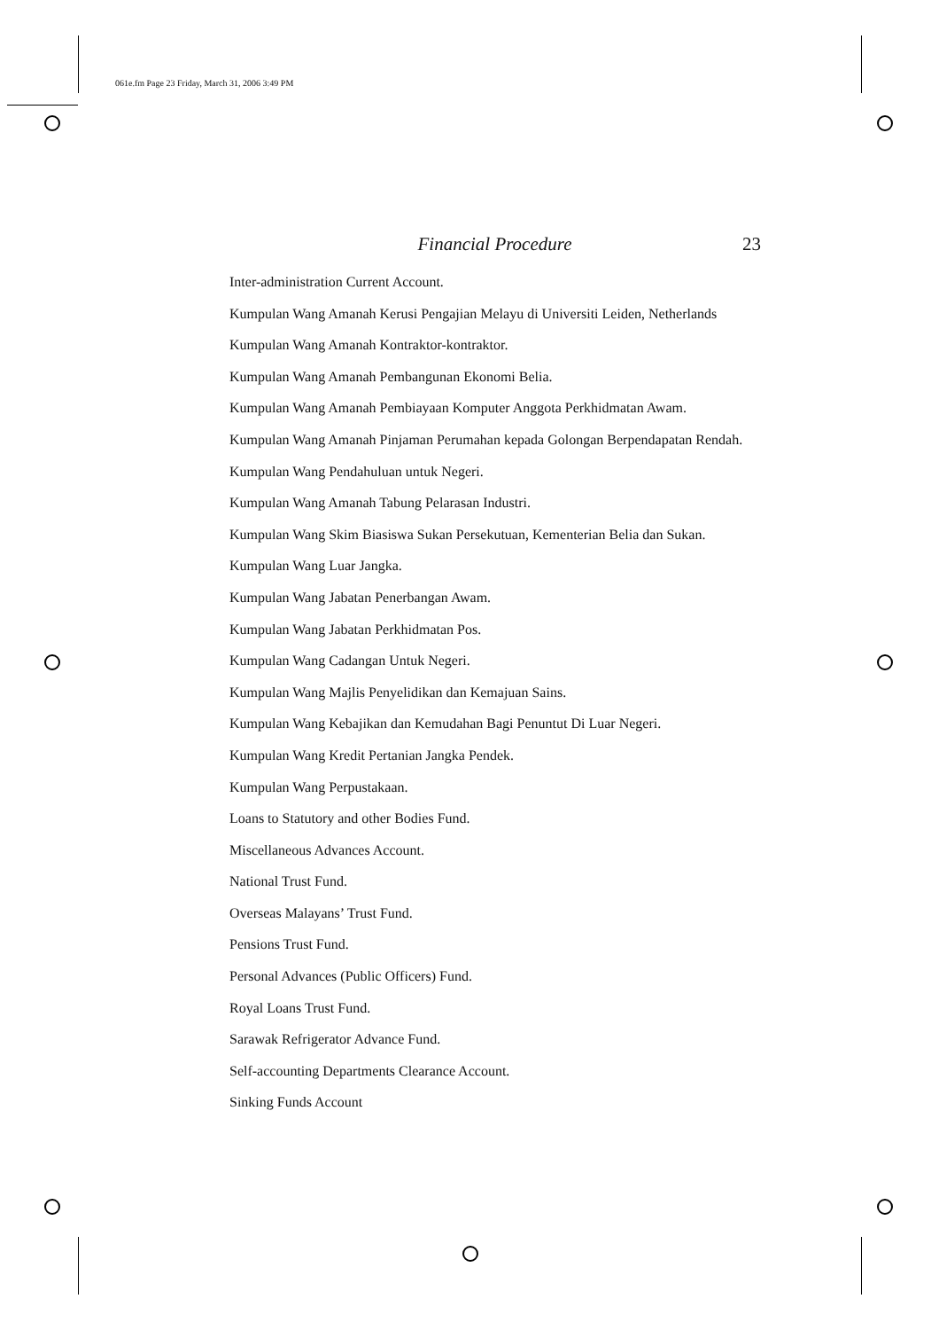061e.fm Page 23 Friday, March 31, 2006 3:49 PM
Financial Procedure 23
Inter-administration Current Account.
Kumpulan Wang Amanah Kerusi Pengajian Melayu di Universiti Leiden, Netherlands
Kumpulan Wang Amanah Kontraktor-kontraktor.
Kumpulan Wang Amanah Pembangunan Ekonomi Belia.
Kumpulan Wang Amanah Pembiayaan Komputer Anggota Perkhidmatan Awam.
Kumpulan Wang Amanah Pinjaman Perumahan kepada Golongan Berpendapatan Rendah.
Kumpulan Wang Pendahuluan untuk Negeri.
Kumpulan Wang Amanah Tabung Pelarasan Industri.
Kumpulan Wang Skim Biasiswa Sukan Persekutuan, Kementerian Belia dan Sukan.
Kumpulan Wang Luar Jangka.
Kumpulan Wang Jabatan Penerbangan Awam.
Kumpulan Wang Jabatan Perkhidmatan Pos.
Kumpulan Wang Cadangan Untuk Negeri.
Kumpulan Wang Majlis Penyelidikan dan Kemajuan Sains.
Kumpulan Wang Kebajikan dan Kemudahan Bagi Penuntut Di Luar Negeri.
Kumpulan Wang Kredit Pertanian Jangka Pendek.
Kumpulan Wang Perpustakaan.
Loans to Statutory and other Bodies Fund.
Miscellaneous Advances Account.
National Trust Fund.
Overseas Malayans’ Trust Fund.
Pensions Trust Fund.
Personal Advances (Public Officers) Fund.
Royal Loans Trust Fund.
Sarawak Refrigerator Advance Fund.
Self-accounting Departments Clearance Account.
Sinking Funds Account